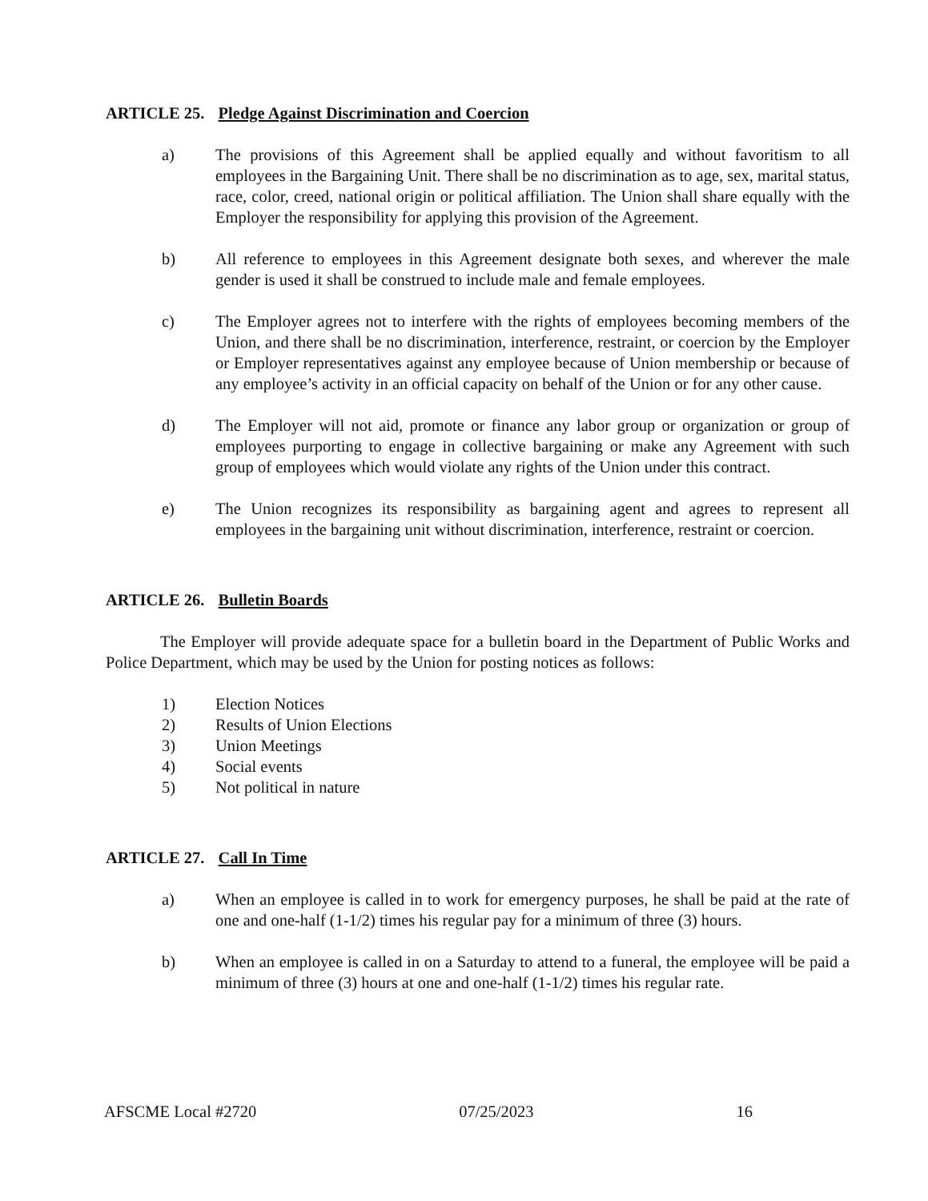ARTICLE 25. Pledge Against Discrimination and Coercion
a) The provisions of this Agreement shall be applied equally and without favoritism to all employees in the Bargaining Unit. There shall be no discrimination as to age, sex, marital status, race, color, creed, national origin or political affiliation. The Union shall share equally with the Employer the responsibility for applying this provision of the Agreement.
b) All reference to employees in this Agreement designate both sexes, and wherever the male gender is used it shall be construed to include male and female employees.
c) The Employer agrees not to interfere with the rights of employees becoming members of the Union, and there shall be no discrimination, interference, restraint, or coercion by the Employer or Employer representatives against any employee because of Union membership or because of any employee’s activity in an official capacity on behalf of the Union or for any other cause.
d) The Employer will not aid, promote or finance any labor group or organization or group of employees purporting to engage in collective bargaining or make any Agreement with such group of employees which would violate any rights of the Union under this contract.
e) The Union recognizes its responsibility as bargaining agent and agrees to represent all employees in the bargaining unit without discrimination, interference, restraint or coercion.
ARTICLE 26. Bulletin Boards
The Employer will provide adequate space for a bulletin board in the Department of Public Works and Police Department, which may be used by the Union for posting notices as follows:
1) Election Notices
2) Results of Union Elections
3) Union Meetings
4) Social events
5) Not political in nature
ARTICLE 27. Call In Time
a) When an employee is called in to work for emergency purposes, he shall be paid at the rate of one and one-half (1-1/2) times his regular pay for a minimum of three (3) hours.
b) When an employee is called in on a Saturday to attend to a funeral, the employee will be paid a minimum of three (3) hours at one and one-half (1-1/2) times his regular rate.
AFSCME Local #2720 07/25/2023 16